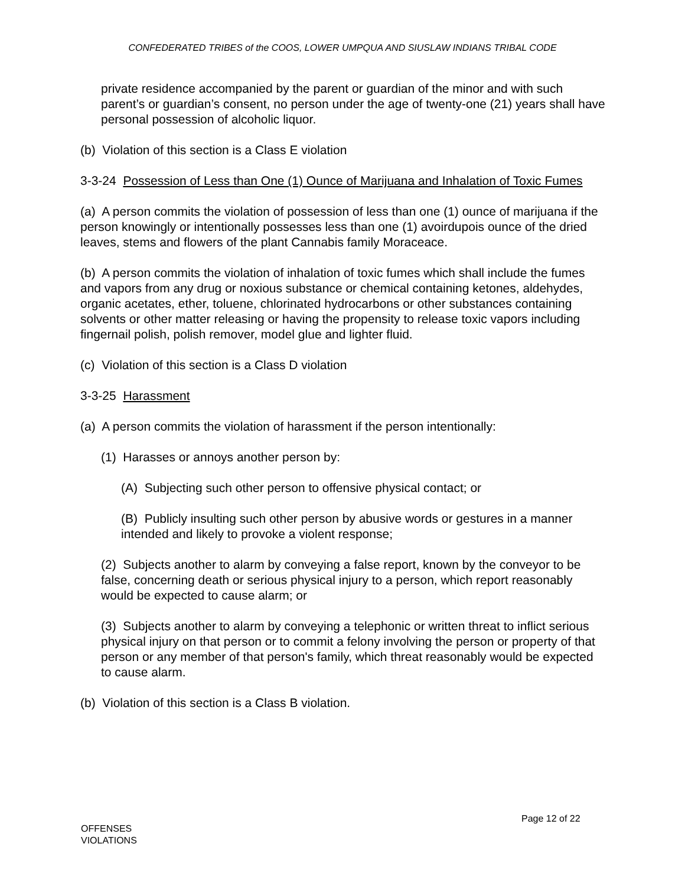CONFEDERATED TRIBES of the COOS, LOWER UMPQUA AND SIUSLAW INDIANS TRIBAL CODE
private residence accompanied by the parent or guardian of the minor and with such parent’s or guardian’s consent, no person under the age of twenty-one (21) years shall have personal possession of alcoholic liquor.
(b) Violation of this section is a Class E violation
3-3-24 Possession of Less than One (1) Ounce of Marijuana and Inhalation of Toxic Fumes
(a) A person commits the violation of possession of less than one (1) ounce of marijuana if the person knowingly or intentionally possesses less than one (1) avoirdupois ounce of the dried leaves, stems and flowers of the plant Cannabis family Moraceace.
(b) A person commits the violation of inhalation of toxic fumes which shall include the fumes and vapors from any drug or noxious substance or chemical containing ketones, aldehydes, organic acetates, ether, toluene, chlorinated hydrocarbons or other substances containing solvents or other matter releasing or having the propensity to release toxic vapors including fingernail polish, polish remover, model glue and lighter fluid.
(c) Violation of this section is a Class D violation
3-3-25 Harassment
(a) A person commits the violation of harassment if the person intentionally:
(1) Harasses or annoys another person by:
(A) Subjecting such other person to offensive physical contact; or
(B) Publicly insulting such other person by abusive words or gestures in a manner intended and likely to provoke a violent response;
(2) Subjects another to alarm by conveying a false report, known by the conveyor to be false, concerning death or serious physical injury to a person, which report reasonably would be expected to cause alarm; or
(3) Subjects another to alarm by conveying a telephonic or written threat to inflict serious physical injury on that person or to commit a felony involving the person or property of that person or any member of that person's family, which threat reasonably would be expected to cause alarm.
(b) Violation of this section is a Class B violation.
Page 12 of 22
OFFENSES
VIOLATIONS